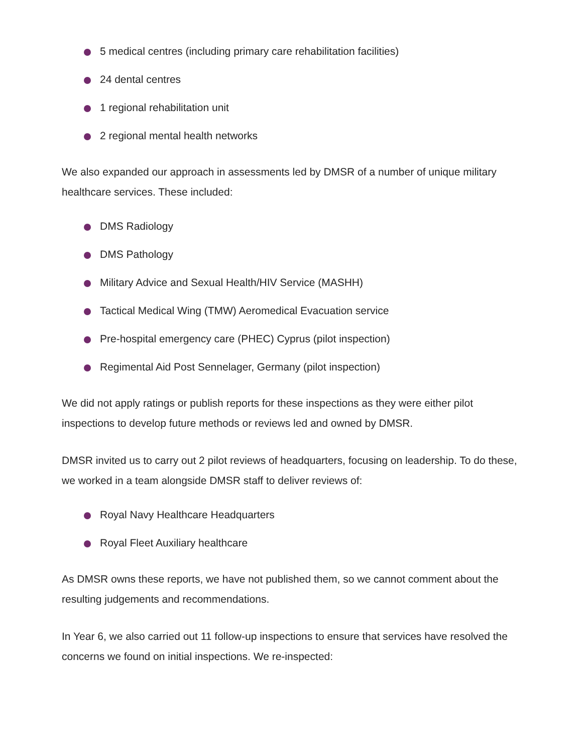5 medical centres (including primary care rehabilitation facilities)
24 dental centres
1 regional rehabilitation unit
2 regional mental health networks
We also expanded our approach in assessments led by DMSR of a number of unique military healthcare services. These included:
DMS Radiology
DMS Pathology
Military Advice and Sexual Health/HIV Service (MASHH)
Tactical Medical Wing (TMW) Aeromedical Evacuation service
Pre-hospital emergency care (PHEC) Cyprus (pilot inspection)
Regimental Aid Post Sennelager, Germany (pilot inspection)
We did not apply ratings or publish reports for these inspections as they were either pilot inspections to develop future methods or reviews led and owned by DMSR.
DMSR invited us to carry out 2 pilot reviews of headquarters, focusing on leadership. To do these, we worked in a team alongside DMSR staff to deliver reviews of:
Royal Navy Healthcare Headquarters
Royal Fleet Auxiliary healthcare
As DMSR owns these reports, we have not published them, so we cannot comment about the resulting judgements and recommendations.
In Year 6, we also carried out 11 follow-up inspections to ensure that services have resolved the concerns we found on initial inspections. We re-inspected: